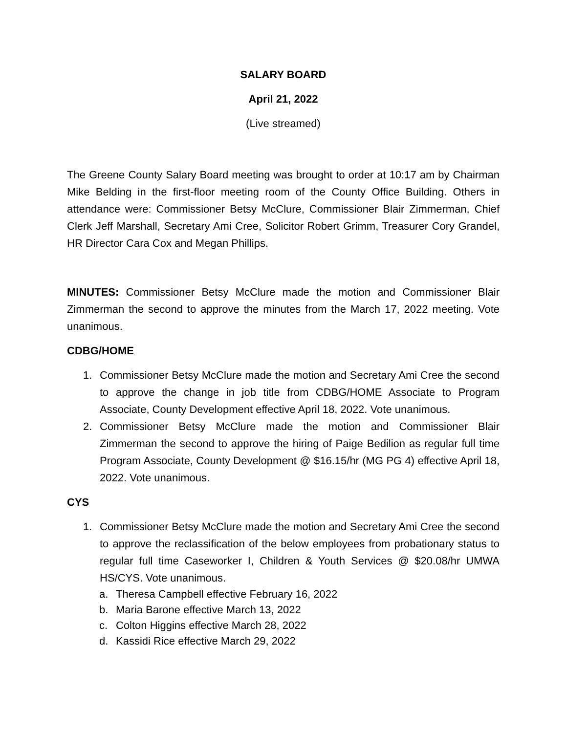SALARY BOARD
April 21, 2022
(Live streamed)
The Greene County Salary Board meeting was brought to order at 10:17 am by Chairman Mike Belding in the first-floor meeting room of the County Office Building. Others in attendance were: Commissioner Betsy McClure, Commissioner Blair Zimmerman, Chief Clerk Jeff Marshall, Secretary Ami Cree, Solicitor Robert Grimm, Treasurer Cory Grandel, HR Director Cara Cox and Megan Phillips.
MINUTES: Commissioner Betsy McClure made the motion and Commissioner Blair Zimmerman the second to approve the minutes from the March 17, 2022 meeting. Vote unanimous.
CDBG/HOME
1. Commissioner Betsy McClure made the motion and Secretary Ami Cree the second to approve the change in job title from CDBG/HOME Associate to Program Associate, County Development effective April 18, 2022. Vote unanimous.
2. Commissioner Betsy McClure made the motion and Commissioner Blair Zimmerman the second to approve the hiring of Paige Bedilion as regular full time Program Associate, County Development @ $16.15/hr (MG PG 4) effective April 18, 2022. Vote unanimous.
CYS
1. Commissioner Betsy McClure made the motion and Secretary Ami Cree the second to approve the reclassification of the below employees from probationary status to regular full time Caseworker I, Children & Youth Services @ $20.08/hr UMWA HS/CYS. Vote unanimous.
a. Theresa Campbell effective February 16, 2022
b. Maria Barone effective March 13, 2022
c. Colton Higgins effective March 28, 2022
d. Kassidi Rice effective March 29, 2022